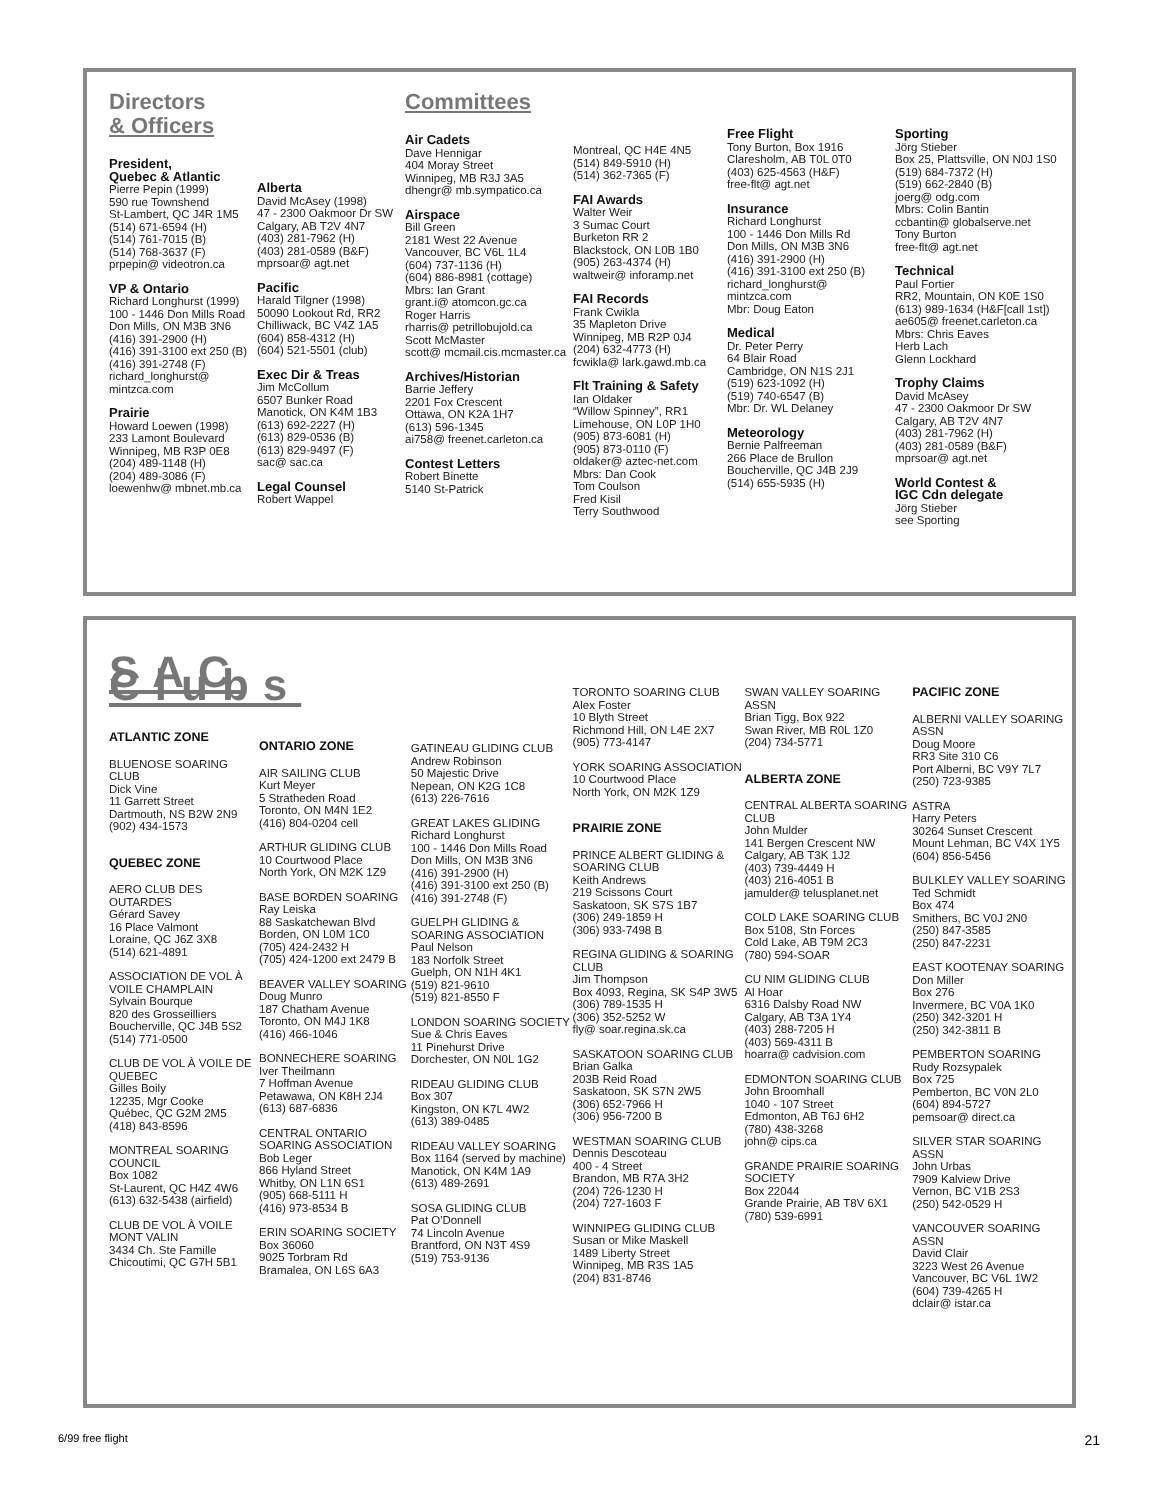Directors
& Officers
President,
Quebec & Atlantic
Pierre Pepin (1999)
590 rue Townshend
St-Lambert, QC J4R 1M5
(514) 671-6594 (H)
(514) 761-7015 (B)
(514) 768-3637 (F)
prpepin@ videotron.ca
VP & Ontario
Richard Longhurst (1999)
100 - 1446 Don Mills Road
Don Mills, ON M3B 3N6
(416) 391-2900 (H)
(416) 391-3100 ext 250 (B)
(416) 391-2748 (F)
richard_longhurst@
mintzca.com
Prairie
Howard Loewen (1998)
233 Lamont Boulevard
Winnipeg, MB R3P 0E8
(204) 489-1148 (H)
(204) 489-3086 (F)
loewenhw@ mbnet.mb.ca
Alberta
David McAsey (1998)
47 - 2300 Oakmoor Dr SW
Calgary, AB T2V 4N7
(403) 281-7962 (H)
(403) 281-0589 (B&F)
mprsoar@ agt.net
Pacific
Harald Tilgner (1998)
50090 Lookout Rd, RR2
Chilliwack, BC V4Z 1A5
(604) 858-4312 (H)
(604) 521-5501 (club)
Exec Dir & Treas
Jim McCollum
6507 Bunker Road
Manotick, ON K4M 1B3
(613) 692-2227 (H)
(613) 829-0536 (B)
(613) 829-9497 (F)
sac@ sac.ca
Legal Counsel
Robert Wappel
Committees
Air Cadets
Dave Hennigar
404 Moray Street
Winnipeg, MB R3J 3A5
dhengr@ mb.sympatico.ca
Airspace
Bill Green
2181 West 22 Avenue
Vancouver, BC V6L 1L4
(604) 737-1136 (H)
(604) 886-8981 (cottage)
Mbrs: Ian Grant
grant.i@ atomcon.gc.ca
Roger Harris
rharris@ petrillobujold.ca
Scott McMaster
scott@ mcmail.cis.mcmaster.ca
Archives/Historian
Barrie Jeffery
2201 Fox Crescent
Ottawa, ON K2A 1H7
(613) 596-1345
ai758@ freenet.carleton.ca
Contest Letters
Robert Binette
5140 St-Patrick
Montreal, QC H4E 4N5
(514) 849-5910 (H)
(514) 362-7365 (F)
FAI Awards
Walter Weir
3 Sumac Court
Burketon RR 2
Blackstock, ON L0B 1B0
(905) 263-4374 (H)
waltweir@ inforamp.net
FAI Records
Frank Cwikla
35 Mapleton Drive
Winnipeg, MB R2P 0J4
(204) 632-4773 (H)
fcwikla@ lark.gawd.mb.ca
Flt Training & Safety
Ian Oldaker
“Willow Spinney”, RR1
Limehouse, ON L0P 1H0
(905) 873-6081 (H)
(905) 873-0110 (F)
oldaker@ aztec-net.com
Mbrs: Dan Cook
Tom Coulson
Fred Kisil
Terry Southwood
Free Flight
Tony Burton, Box 1916
Claresholm, AB T0L 0T0
(403) 625-4563 (H&F)
free-flt@ agt.net
Insurance
Richard Longhurst
100 - 1446 Don Mills Rd
Don Mills, ON M3B 3N6
(416) 391-2900 (H)
(416) 391-3100 ext 250 (B)
richard_longhurst@
mintzca.com
Mbr: Doug Eaton
Medical
Dr. Peter Perry
64 Blair Road
Cambridge, ON N1S 2J1
(519) 623-1092 (H)
(519) 740-6547 (B)
Mbr: Dr. WL Delaney
Meteorology
Bernie Palfreeman
266 Place de Brullon
Boucherville, QC J4B 2J9
(514) 655-5935 (H)
Sporting
Jörg Stieber
Box 25, Plattsville, ON N0J 1S0
(519) 684-7372 (H)
(519) 662-2840 (B)
joerg@ odg.com
Mbrs: Colin Bantin
ccbantin@ globalserve.net
Tony Burton
free-flt@ agt.net
Technical
Paul Fortier
RR2, Mountain, ON K0E 1S0
(613) 989-1634 (H&F[call 1st])
ae605@ freenet.carleton.ca
Mbrs: Chris Eaves
Herb Lach
Glenn Lockhard
Trophy Claims
David McAsey
47 - 2300 Oakmoor Dr SW
Calgary, AB T2V 4N7
(403) 281-7962 (H)
(403) 281-0589 (B&F)
mprsoar@ agt.net
World Contest &
IGC Cdn delegate
Jörg Stieber
see Sporting
SAC Clubs
ATLANTIC ZONE
BLUENOSE SOARING CLUB
Dick Vine
11 Garrett Street
Dartmouth, NS B2W 2N9
(902) 434-1573
QUEBEC ZONE
AERO CLUB DES OUTARDES
Gérard Savey
16 Place Valmont
Loraine, QC J6Z 3X8
(514) 621-4891
ASSOCIATION DE VOL À VOILE CHAMPLAIN
Sylvain Bourque
820 des Grosseilliers
Boucherville, QC J4B 5S2
(514) 771-0500
CLUB DE VOL À VOILE DE QUEBEC
Gilles Boily
12235, Mgr Cooke
Québec, QC G2M 2M5
(418) 843-8596
MONTREAL SOARING COUNCIL
Box 1082
St-Laurent, QC H4Z 4W6
(613) 632-5438 (airfield)
CLUB DE VOL À VOILE MONT VALIN
3434 Ch. Ste Famille
Chicoutimi, QC G7H 5B1
ONTARIO ZONE
AIR SAILING CLUB
Kurt Meyer
5 Stratheden Road
Toronto, ON M4N 1E2
(416) 804-0204 cell
ARTHUR GLIDING CLUB
10 Courtwood Place
North York, ON M2K 1Z9
BASE BORDEN SOARING
Ray Leiska
88 Saskatchewan Blvd
Borden, ON L0M 1C0
(705) 424-2432 H
(705) 424-1200 ext 2479 B
BEAVER VALLEY SOARING
Doug Munro
187 Chatham Avenue
Toronto, ON M4J 1K8
(416) 466-1046
BONNECHERE SOARING
Iver Theilmann
7 Hoffman Avenue
Petawawa, ON K8H 2J4
(613) 687-6836
CENTRAL ONTARIO SOARING ASSOCIATION
Bob Leger
866 Hyland Street
Whitby, ON L1N 6S1
(905) 668-5111 H
(416) 973-8534 B
ERIN SOARING SOCIETY
Box 36060
9025 Torbram Rd
Bramalea, ON L6S 6A3
GATINEAU GLIDING CLUB
Andrew Robinson
50 Majestic Drive
Nepean, ON K2G 1C8
(613) 226-7616
GREAT LAKES GLIDING
Richard Longhurst
100 - 1446 Don Mills Road
Don Mills, ON M3B 3N6
(416) 391-2900 (H)
(416) 391-3100 ext 250 (B)
(416) 391-2748 (F)
GUELPH GLIDING & SOARING ASSOCIATION
Paul Nelson
183 Norfolk Street
Guelph, ON N1H 4K1
(519) 821-9610
(519) 821-8550 F
LONDON SOARING SOCIETY
Sue & Chris Eaves
11 Pinehurst Drive
Dorchester, ON N0L 1G2
RIDEAU GLIDING CLUB
Box 307
Kingston, ON K7L 4W2
(613) 389-0485
RIDEAU VALLEY SOARING
Box 1164 (served by machine)
Manotick, ON K4M 1A9
(613) 489-2691
SOSA GLIDING CLUB
Pat O'Donnell
74 Lincoln Avenue
Brantford, ON N3T 4S9
(519) 753-9136
TORONTO SOARING CLUB
Alex Foster
10 Blyth Street
Richmond Hill, ON L4E 2X7
(905) 773-4147
YORK SOARING ASSOCIATION
10 Courtwood Place
North York, ON M2K 1Z9
PRAIRIE ZONE
PRINCE ALBERT GLIDING & SOARING CLUB
Keith Andrews
219 Scissons Court
Saskatoon, SK S7S 1B7
(306) 249-1859 H
(306) 933-7498 B
REGINA GLIDING & SOARING CLUB
Jim Thompson
Box 4093, Regina, SK S4P 3W5
(306) 789-1535 H
(306) 352-5252 W
fly@ soar.regina.sk.ca
SASKATOON SOARING CLUB
Brian Galka
203B Reid Road
Saskatoon, SK S7N 2W5
(306) 652-7966 H
(306) 956-7200 B
WESTMAN SOARING CLUB
Dennis Descoteau
400 - 4 Street
Brandon, MB R7A 3H2
(204) 726-1230 H
(204) 727-1603 F
WINNIPEG GLIDING CLUB
Susan or Mike Maskell
1489 Liberty Street
Winnipeg, MB R3S 1A5
(204) 831-8746
SWAN VALLEY SOARING ASSN
Brian Tigg, Box 922
Swan River, MB R0L 1Z0
(204) 734-5771
ALBERTA ZONE
CENTRAL ALBERTA SOARING CLUB
John Mulder
141 Bergen Crescent NW
Calgary, AB T3K 1J2
(403) 739-4449 H
(403) 216-4051 B
jamulder@ telusplanet.net
COLD LAKE SOARING CLUB
Box 5108, Stn Forces
Cold Lake, AB T9M 2C3
(780) 594-SOAR
CU NIM GLIDING CLUB
Al Hoar
6316 Dalsby Road NW
Calgary, AB T3A 1Y4
(403) 288-7205 H
(403) 569-4311 B
hoarra@ cadvision.com
EDMONTON SOARING CLUB
John Broomhall
1040 - 107 Street
Edmonton, AB T6J 6H2
(780) 438-3268
john@ cips.ca
GRANDE PRAIRIE SOARING SOCIETY
Box 22044
Grande Prairie, AB T8V 6X1
(780) 539-6991
PACIFIC ZONE
ALBERNI VALLEY SOARING ASSN
Doug Moore
RR3 Site 310 C6
Port Alberni, BC V9Y 7L7
(250) 723-9385
ASTRA
Harry Peters
30264 Sunset Crescent
Mount Lehman, BC V4X 1Y5
(604) 856-5456
BULKLEY VALLEY SOARING
Ted Schmidt
Box 474
Smithers, BC V0J 2N0
(250) 847-3585
(250) 847-2231
EAST KOOTENAY SOARING
Don Miller
Box 276
Invermere, BC V0A 1K0
(250) 342-3201 H
(250) 342-3811 B
PEMBERTON SOARING
Rudy Rozsypalek
Box 725
Pemberton, BC V0N 2L0
(604) 894-5727
pemsoar@ direct.ca
SILVER STAR SOARING ASSN
John Urbas
7909 Kalview Drive
Vernon, BC V1B 2S3
(250) 542-0529 H
VANCOUVER SOARING ASSN
David Clair
3223 West 26 Avenue
Vancouver, BC V6L 1W2
(604) 739-4265 H
dclair@ istar.ca
6/99 free flight 21